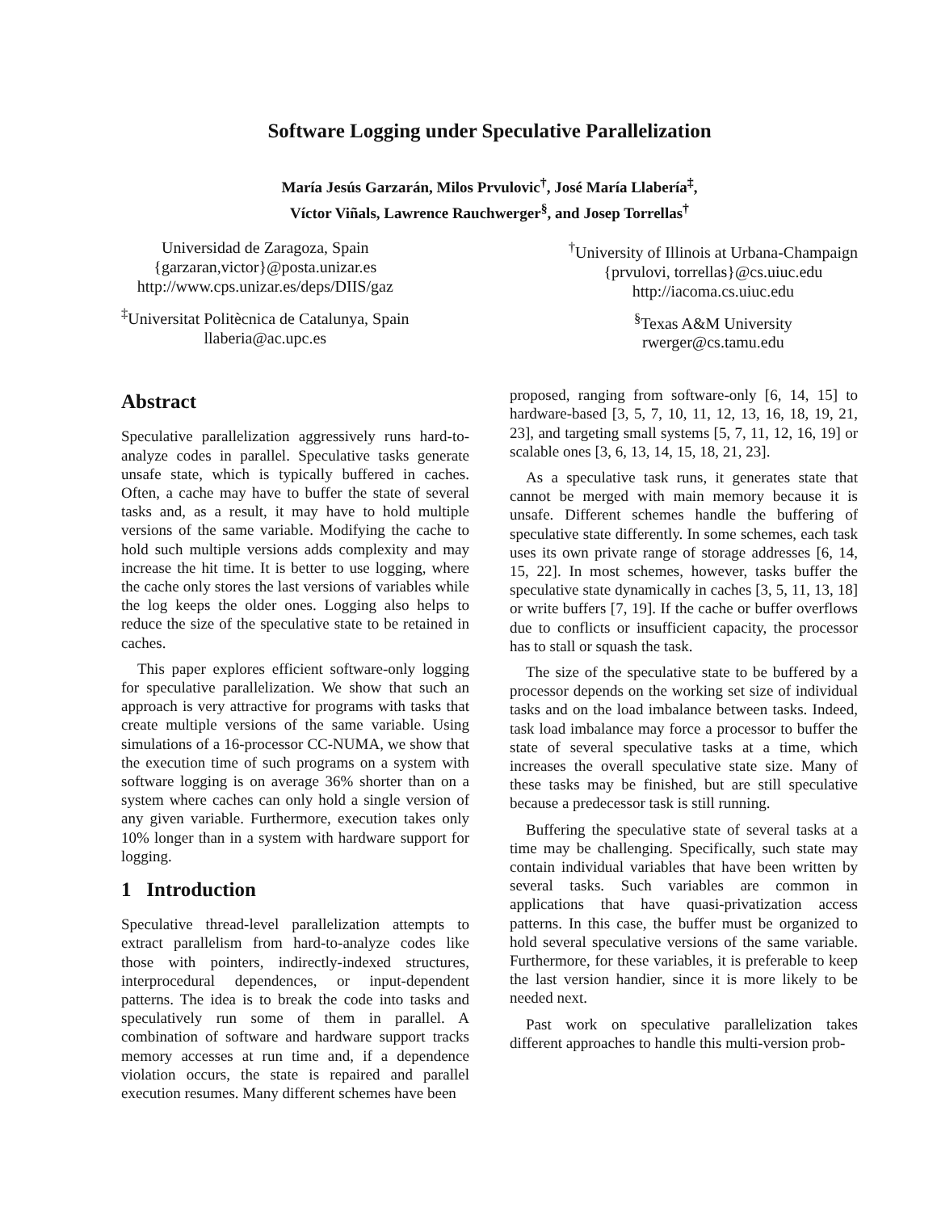Software Logging under Speculative Parallelization
María Jesús Garzarán, Milos Prvulovic<sup>†</sup>, José María Llabería<sup>‡</sup>,
Víctor Viñals, Lawrence Rauchwerger<sup>§</sup>, and Josep Torrellas<sup>†</sup>
Universidad de Zaragoza, Spain
{garzaran,victor}@posta.unizar.es
http://www.cps.unizar.es/deps/DIIS/gaz
<sup>‡</sup> Universitat Politècnica de Catalunya, Spain
llaberia@ac.upc.es
<sup>†</sup> University of Illinois at Urbana-Champaign
{prvulovi, torrellas}@cs.uiuc.edu
http://iacoma.cs.uiuc.edu
<sup>§</sup> Texas A&M University
rwerger@cs.tamu.edu
Abstract
Speculative parallelization aggressively runs hard-to-analyze codes in parallel. Speculative tasks generate unsafe state, which is typically buffered in caches. Often, a cache may have to buffer the state of several tasks and, as a result, it may have to hold multiple versions of the same variable. Modifying the cache to hold such multiple versions adds complexity and may increase the hit time. It is better to use logging, where the cache only stores the last versions of variables while the log keeps the older ones. Logging also helps to reduce the size of the speculative state to be retained in caches.
This paper explores efficient software-only logging for speculative parallelization. We show that such an approach is very attractive for programs with tasks that create multiple versions of the same variable. Using simulations of a 16-processor CC-NUMA, we show that the execution time of such programs on a system with software logging is on average 36% shorter than on a system where caches can only hold a single version of any given variable. Furthermore, execution takes only 10% longer than in a system with hardware support for logging.
1 Introduction
Speculative thread-level parallelization attempts to extract parallelism from hard-to-analyze codes like those with pointers, indirectly-indexed structures, interprocedural dependences, or input-dependent patterns. The idea is to break the code into tasks and speculatively run some of them in parallel. A combination of software and hardware support tracks memory accesses at run time and, if a dependence violation occurs, the state is repaired and parallel execution resumes. Many different schemes have been
proposed, ranging from software-only [6, 14, 15] to hardware-based [3, 5, 7, 10, 11, 12, 13, 16, 18, 19, 21, 23], and targeting small systems [5, 7, 11, 12, 16, 19] or scalable ones [3, 6, 13, 14, 15, 18, 21, 23].
As a speculative task runs, it generates state that cannot be merged with main memory because it is unsafe. Different schemes handle the buffering of speculative state differently. In some schemes, each task uses its own private range of storage addresses [6, 14, 15, 22]. In most schemes, however, tasks buffer the speculative state dynamically in caches [3, 5, 11, 13, 18] or write buffers [7, 19]. If the cache or buffer overflows due to conflicts or insufficient capacity, the processor has to stall or squash the task.
The size of the speculative state to be buffered by a processor depends on the working set size of individual tasks and on the load imbalance between tasks. Indeed, task load imbalance may force a processor to buffer the state of several speculative tasks at a time, which increases the overall speculative state size. Many of these tasks may be finished, but are still speculative because a predecessor task is still running.
Buffering the speculative state of several tasks at a time may be challenging. Specifically, such state may contain individual variables that have been written by several tasks. Such variables are common in applications that have quasi-privatization access patterns. In this case, the buffer must be organized to hold several speculative versions of the same variable. Furthermore, for these variables, it is preferable to keep the last version handier, since it is more likely to be needed next.
Past work on speculative parallelization takes different approaches to handle this multi-version prob-